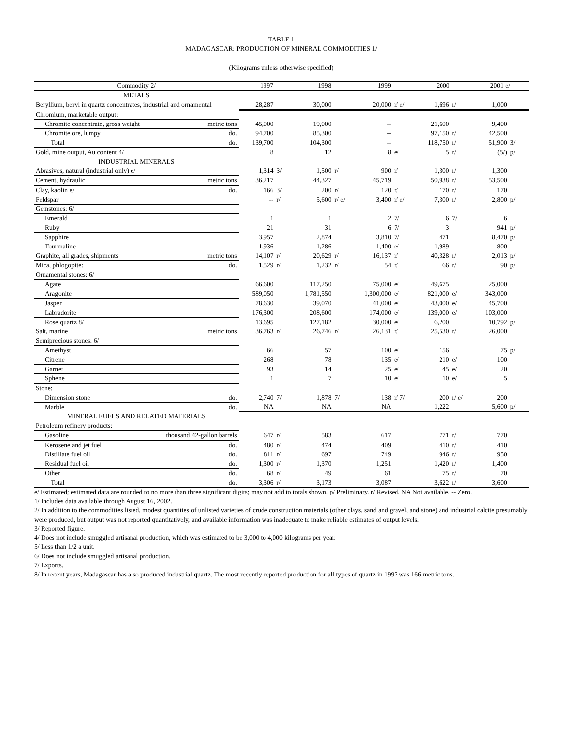TABLE 1
MADAGASCAR: PRODUCTION OF MINERAL COMMODITIES 1/
(Kilograms unless otherwise specified)
| Commodity 2/ | 1997 | | 1998 | | 1999 | | 2000 | | 2001 e/ | |
| --- | --- | --- | --- | --- | --- | --- | --- | --- | --- | --- |
| METALS | | | | | | | | | | |
| Beryllium, beryl in quartz concentrates, industrial and ornamental | 28,287 | | 30,000 | | 20,000 | r/ e/ | 1,696 | r/ | 1,000 | |
| Chromium, marketable output: | | | | | | | | | | |
| Chromite concentrate, gross weight metric tons | 45,000 | | 19,000 | | -- | | 21,600 | | 9,400 | |
| Chromite ore, lumpy do. | 94,700 | | 85,300 | | -- | | 97,150 | r/ | 42,500 | |
| Total do. | 139,700 | | 104,300 | | -- | | 118,750 | r/ | 51,900 | 3/ |
| Gold, mine output, Au content 4/ | 8 | | 12 | | 8 | e/ | 5 | r/ | (5/) | p/ |
| INDUSTRIAL MINERALS | | | | | | | | | | |
| Abrasives, natural (industrial only) e/ | 1,314 | 3/ | 1,500 | r/ | 900 | r/ | 1,300 | r/ | 1,300 | |
| Cement, hydraulic metric tons | 36,217 | | 44,327 | | 45,719 | | 50,938 | r/ | 53,500 | |
| Clay, kaolin e/ do. | 166 | 3/ | 200 | r/ | 120 | r/ | 170 | r/ | 170 | |
| Feldspar | -- | r/ | 5,600 | r/ e/ | 3,400 | r/ e/ | 7,300 | r/ | 2,800 | p/ |
| Gemstones: 6/ | | | | | | | | | | |
| Emerald | 1 | | 1 | | 2 | 7/ | 6 | 7/ | 6 | |
| Ruby | 21 | | 31 | | 6 | 7/ | 3 | | 941 | p/ |
| Sapphire | 3,957 | | 2,874 | | 3,810 | 7/ | 471 | | 8,470 | p/ |
| Tourmaline | 1,936 | | 1,286 | | 1,400 | e/ | 1,989 | | 800 | |
| Graphite, all grades, shipments metric tons | 14,107 | r/ | 20,629 | r/ | 16,137 | r/ | 40,328 | r/ | 2,013 | p/ |
| Mica, phlogopite: do. | 1,529 | r/ | 1,232 | r/ | 54 | r/ | 66 | r/ | 90 | p/ |
| Ornamental stones: 6/ | | | | | | | | | | |
| Agate | 66,600 | | 117,250 | | 75,000 | e/ | 49,675 | | 25,000 | |
| Aragonite | 589,050 | | 1,781,550 | | 1,300,000 | e/ | 821,000 | e/ | 343,000 | |
| Jasper | 78,630 | | 39,070 | | 41,000 | e/ | 43,000 | e/ | 45,700 | |
| Labradorite | 176,300 | | 208,600 | | 174,000 | e/ | 139,000 | e/ | 103,000 | |
| Rose quartz 8/ | 13,695 | | 127,182 | | 30,000 | e/ | 6,200 | | 10,792 | p/ |
| Salt, marine metric tons | 36,763 | r/ | 26,746 | r/ | 26,131 | r/ | 25,530 | r/ | 26,000 | |
| Semiprecious stones: 6/ | | | | | | | | | | |
| Amethyst | 66 | | 57 | | 100 | e/ | 156 | | 75 | p/ |
| Citrene | 268 | | 78 | | 135 | e/ | 210 | e/ | 100 | |
| Garnet | 93 | | 14 | | 25 | e/ | 45 | e/ | 20 | |
| Sphene | 1 | | 7 | | 10 | e/ | 10 | e/ | 5 | |
| Stone: | | | | | | | | | | |
| Dimension stone do. | 2,740 | 7/ | 1,878 | 7/ | 138 | r/ 7/ | 200 | r/ e/ | 200 | |
| Marble do. | NA | | NA | | NA | | 1,222 | | 5,600 | p/ |
| MINERAL FUELS AND RELATED MATERIALS | | | | | | | | | | |
| Petroleum refinery products: | | | | | | | | | | |
| Gasoline thousand 42-gallon barrels | 647 | r/ | 583 | | 617 | | 771 | r/ | 770 | |
| Kerosene and jet fuel do. | 480 | r/ | 474 | | 409 | | 410 | r/ | 410 | |
| Distillate fuel oil do. | 811 | r/ | 697 | | 749 | | 946 | r/ | 950 | |
| Residual fuel oil do. | 1,300 | r/ | 1,370 | | 1,251 | | 1,420 | r/ | 1,400 | |
| Other do. | 68 | r/ | 49 | | 61 | | 75 | r/ | 70 | |
| Total do. | 3,306 | r/ | 3,173 | | 3,087 | | 3,622 | r/ | 3,600 | |
e/ Estimated; estimated data are rounded to no more than three significant digits; may not add to totals shown. p/ Preliminary. r/ Revised. NA Not available. -- Zero.
1/ Includes data available through August 16, 2002.
2/ In addition to the commodities listed, modest quantities of unlisted varieties of crude construction materials (other clays, sand and gravel, and stone) and industrial calcite presumably were produced, but output was not reported quantitatively, and available information was inadequate to make reliable estimates of output levels.
3/ Reported figure.
4/ Does not include smuggled artisanal production, which was estimated to be 3,000 to 4,000 kilograms per year.
5/ Less than 1/2 a unit.
6/ Does not include smuggled artisanal production.
7/ Exports.
8/ In recent years, Madagascar has also produced industrial quartz. The most recently reported production for all types of quartz in 1997 was 166 metric tons.